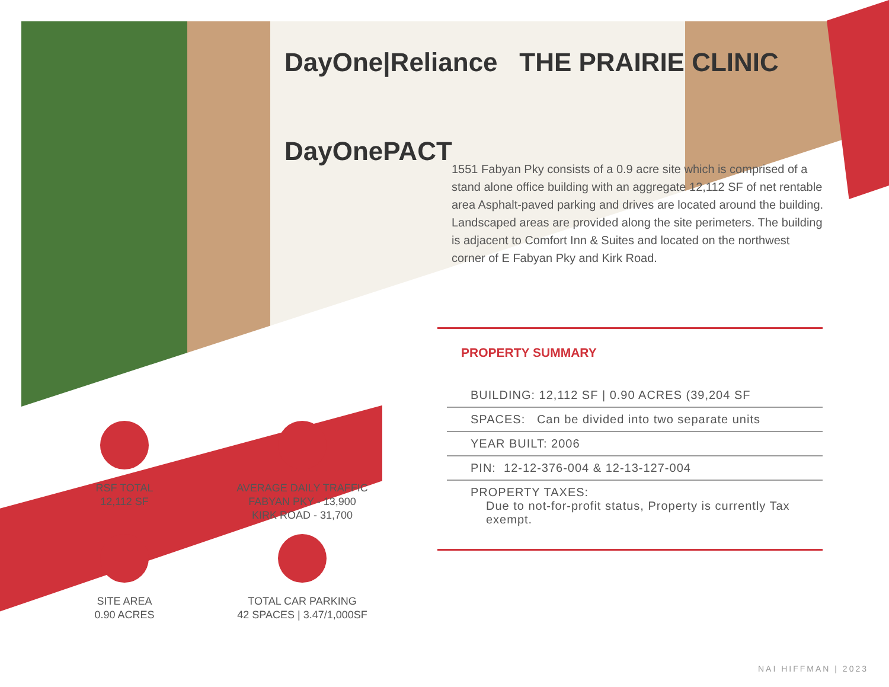DayOne|Reliance THE PRAIRIE CLINIC
DayOnePACT
1551 Fabyan Pky consists of a 0.9 acre site which is comprised of a stand alone office building with an aggregate 12,112 SF of net rentable area Asphalt-paved parking and drives are located around the building. Landscaped areas are provided along the site perimeters. The building is adjacent to Comfort Inn & Suites and located on the northwest corner of E Fabyan Pky and Kirk Road.
PROPERTY SUMMARY
BUILDING: 12,112 SF | 0.90 ACRES (39,204 SF
SPACES: Can be divided into two separate units
YEAR BUILT: 2006
PIN: 12-12-376-004 & 12-13-127-004
PROPERTY TAXES:
Due to not-for-profit status, Property is currently Tax exempt.
RSF TOTAL
12,112 SF
AVERAGE DAILY TRAFFIC
FABYAN PKY - 13,900
KIRK ROAD - 31,700
SITE AREA
0.90 ACRES
TOTAL CAR PARKING
42 SPACES | 3.47/1,000SF
NAI HIFFMAN | 2023